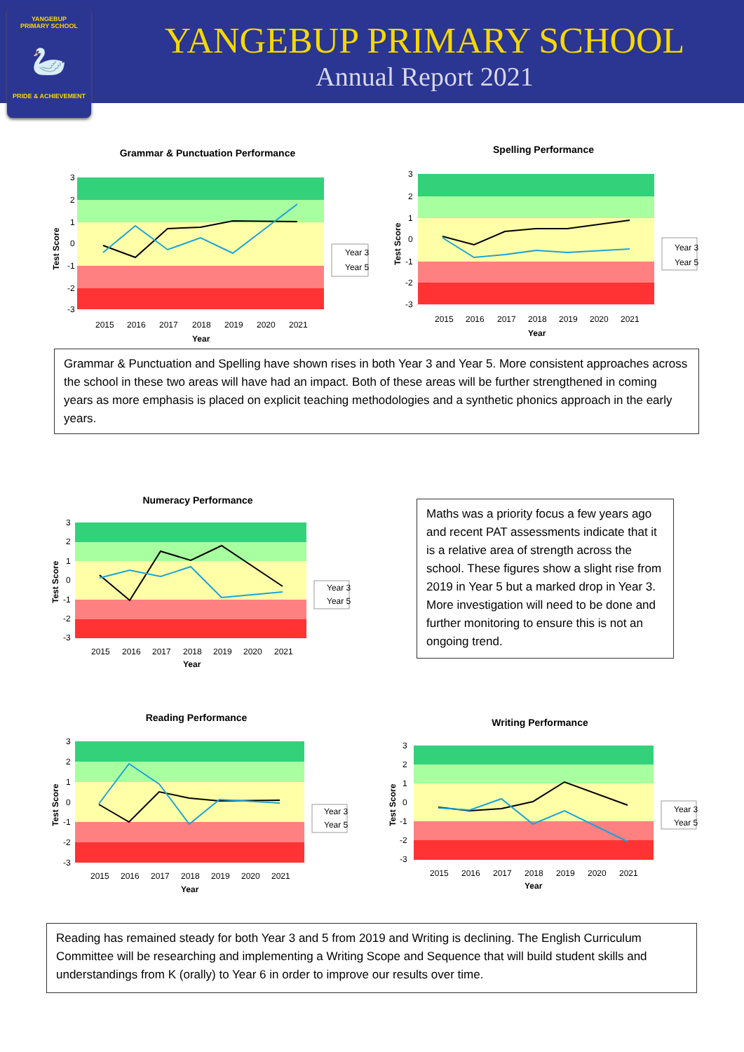YANGEBUP
PRIMARY SCHOOL
🦢
PRIDE & ACHIEVEMENT
YANGEBUP PRIMARY SCHOOL
Annual Report 2021
Grammar & Punctuation Performance
3
2
1
0
-1
-2
-3
2015
2016
2017
2018
2019
2020
2021
Year
Test Score
Year 3
Year 5
Spelling Performance
3
2
1
0
-1
-2
-3
2015
2016
2017
2018
2019
2020
2021
Year
Test Score
Year 3
Year 5
Grammar & Punctuation and Spelling have shown rises in both Year 3 and Year 5. More consistent approaches across the school in these two areas will have had an impact. Both of these areas will be further strengthened in coming years as more emphasis is placed on explicit teaching methodologies and a synthetic phonics approach in the early years.
Numeracy Performance
3
2
1
0
-1
-2
-3
2015
2016
2017
2018
2019
2020
2021
Year
Test Score
Year 3
Year 5
Maths was a priority focus a few years ago and recent PAT assessments indicate that it is a relative area of strength across the school. These figures show a slight rise from 2019 in Year 5 but a marked drop in Year 3. More investigation will need to be done and further monitoring to ensure this is not an ongoing trend.
Reading Performance
3
2
1
0
-1
-2
-3
2015
2016
2017
2018
2019
2020
2021
Year
Test Score
Year 3
Year 5
Writing Performance
3
2
1
0
-1
-2
-3
2015
2016
2017
2018
2019
2020
2021
Year
Test Score
Year 3
Year 5
Reading has remained steady for both Year 3 and 5 from 2019 and Writing is declining. The English Curriculum Committee will be researching and implementing a Writing Scope and Sequence that will build student skills and understandings from K (orally) to Year 6 in order to improve our results over time.